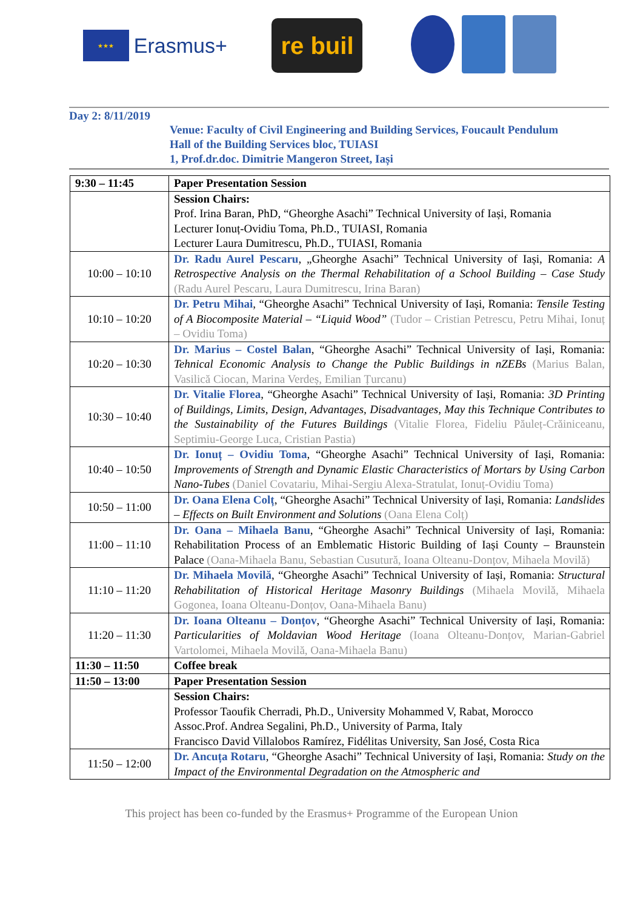★★★
Erasmus+
re buil
Day 2: 8/11/2019
Venue: Faculty of Civil Engineering and Building Services, Foucault Pendulum
Hall of the Building Services bloc, TUIASI
1, Prof.dr.doc. Dimitrie Mangeron Street, Iași
| 9:30 – 11:45 | Paper Presentation Session |
| | Session Chairs: Prof. Irina Baran, PhD, “Gheorghe Asachi” Technical University of Iași, Romania Lecturer Ionuț-Ovidiu Toma, Ph.D., TUIASI, Romania Lecturer Laura Dumitrescu, Ph.D., TUIASI, Romania |
| 10:00 – 10:10 | Dr. Radu Aurel Pescaru , „Gheorghe Asachi” Technical University of Iași, Romania: A Retrospective Analysis on the Thermal Rehabilitation of a School Building – Case Study (Radu Aurel Pescaru, Laura Dumitrescu, Irina Baran) |
| 10:10 – 10:20 | Dr. Petru Mihai , “Gheorghe Asachi” Technical University of Iași, Romania: Tensile Testing of A Biocomposite Material – “Liquid Wood” (Tudor – Cristian Petrescu, Petru Mihai, Ionuț – Ovidiu Toma) |
| 10:20 – 10:30 | Dr. Marius – Costel Balan , “Gheorghe Asachi” Technical University of Iași, Romania: Tehnical Economic Analysis to Change the Public Buildings in nZEBs (Marius Balan, Vasilică Ciocan, Marina Verdeș, Emilian Țurcanu) |
| 10:30 – 10:40 | Dr. Vitalie Florea , “Gheorghe Asachi” Technical University of Iași, Romania: 3D Printing of Buildings, Limits, Design, Advantages, Disadvantages, May this Technique Contributes to the Sustainability of the Futures Buildings (Vitalie Florea, Fideliu Păuleț-Crăiniceanu, Septimiu-George Luca, Cristian Pastia) |
| 10:40 – 10:50 | Dr. Ionuț – Ovidiu Toma , “Gheorghe Asachi” Technical University of Iași, Romania: Improvements of Strength and Dynamic Elastic Characteristics of Mortars by Using Carbon Nano-Tubes (Daniel Covatariu, Mihai-Sergiu Alexa-Stratulat, Ionuț-Ovidiu Toma) |
| 10:50 – 11:00 | Dr. Oana Elena Colț , “Gheorghe Asachi” Technical University of Iași, Romania: Landslides – Effects on Built Environment and Solutions (Oana Elena Colț) |
| 11:00 – 11:10 | Dr. Oana – Mihaela Banu , “Gheorghe Asachi” Technical University of Iași, Romania: Rehabilitation Process of an Emblematic Historic Building of Iași County – Braunstein Palace (Oana-Mihaela Banu, Sebastian Cusutură, Ioana Olteanu-Donțov, Mihaela Movilă) |
| 11:10 – 11:20 | Dr. Mihaela Movilă , “Gheorghe Asachi” Technical University of Iași, Romania: Structural Rehabilitation of Historical Heritage Masonry Buildings (Mihaela Movilă, Mihaela Gogonea, Ioana Olteanu-Donțov, Oana-Mihaela Banu) |
| 11:20 – 11:30 | Dr. Ioana Olteanu – Donțov , “Gheorghe Asachi” Technical University of Iași, Romania: Particularities of Moldavian Wood Heritage (Ioana Olteanu-Donțov, Marian-Gabriel Vartolomei, Mihaela Movilă, Oana-Mihaela Banu) |
| 11:30 – 11:50 | Coffee break |
| 11:50 – 13:00 | Paper Presentation Session |
| | Session Chairs: Professor Taoufik Cherradi, Ph.D., University Mohammed V, Rabat, Morocco Assoc.Prof. Andrea Segalini, Ph.D., University of Parma, Italy Francisco David Villalobos Ramírez, Fidélitas University, San José, Costa Rica |
| 11:50 – 12:00 | Dr. Ancuța Rotaru , “Gheorghe Asachi” Technical University of Iași, Romania: Study on the Impact of the Environmental Degradation on the Atmospheric and |
This project has been co-funded by the Erasmus+ Programme of the European Union